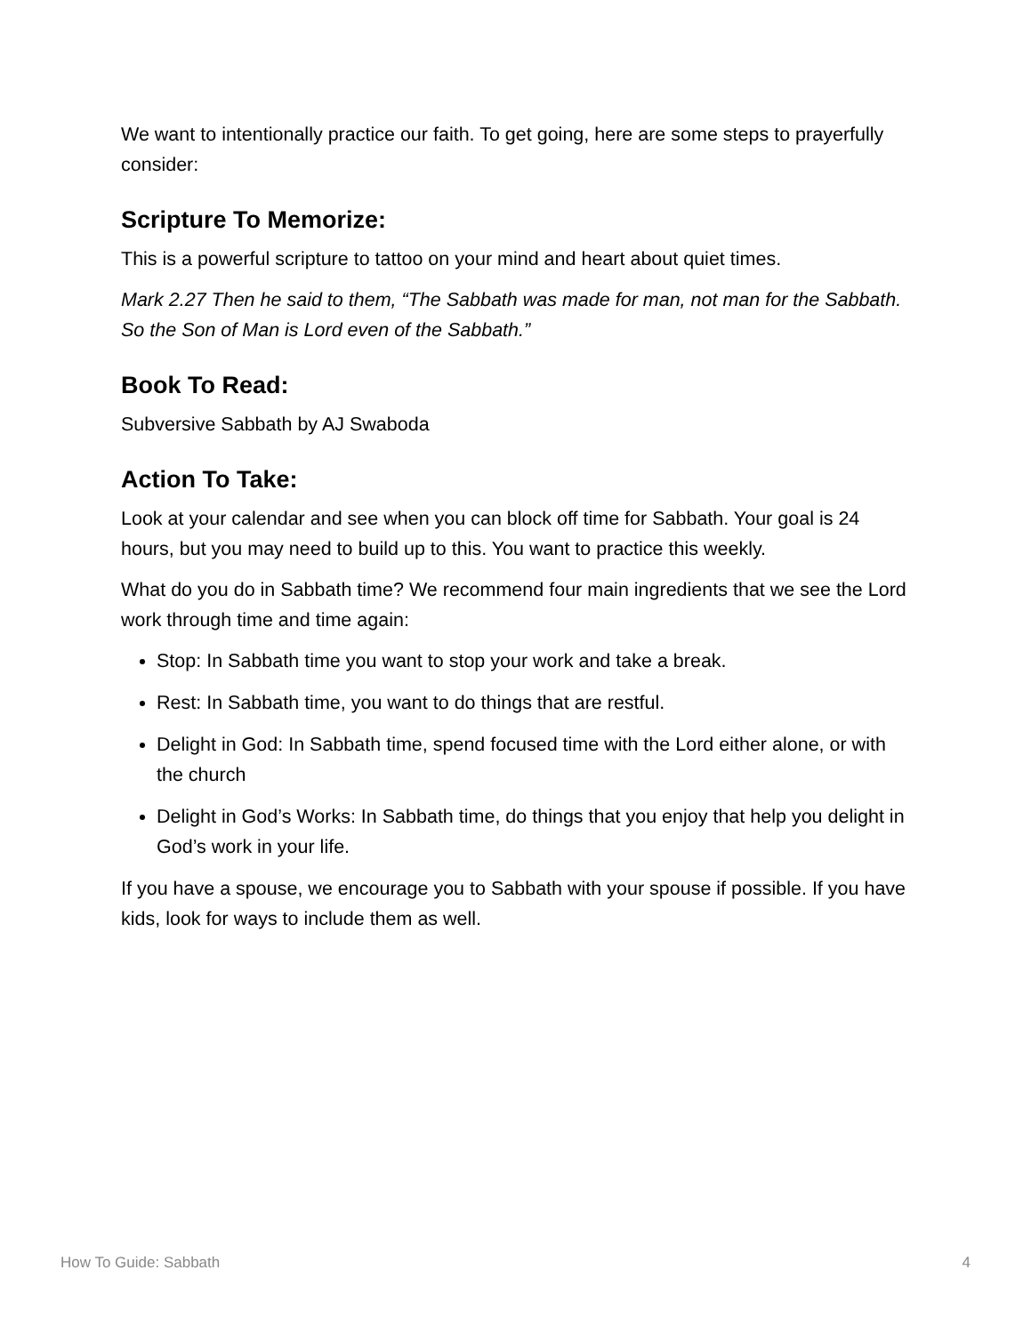We want to intentionally practice our faith. To get going, here are some steps to prayerfully consider:
Scripture To Memorize:
This is a powerful scripture to tattoo on your mind and heart about quiet times.
Mark 2.27 Then he said to them, “The Sabbath was made for man, not man for the Sabbath. So the Son of Man is Lord even of the Sabbath.”
Book To Read:
Subversive Sabbath by AJ Swaboda
Action To Take:
Look at your calendar and see when you can block off time for Sabbath. Your goal is 24 hours, but you may need to build up to this. You want to practice this weekly.
What do you do in Sabbath time? We recommend four main ingredients that we see the Lord work through time and time again:
Stop: In Sabbath time you want to stop your work and take a break.
Rest: In Sabbath time, you want to do things that are restful.
Delight in God: In Sabbath time, spend focused time with the Lord either alone, or with the church
Delight in God’s Works: In Sabbath time, do things that you enjoy that help you delight in God’s work in your life.
If you have a spouse, we encourage you to Sabbath with your spouse if possible. If you have kids, look for ways to include them as well.
How To Guide: Sabbath 4